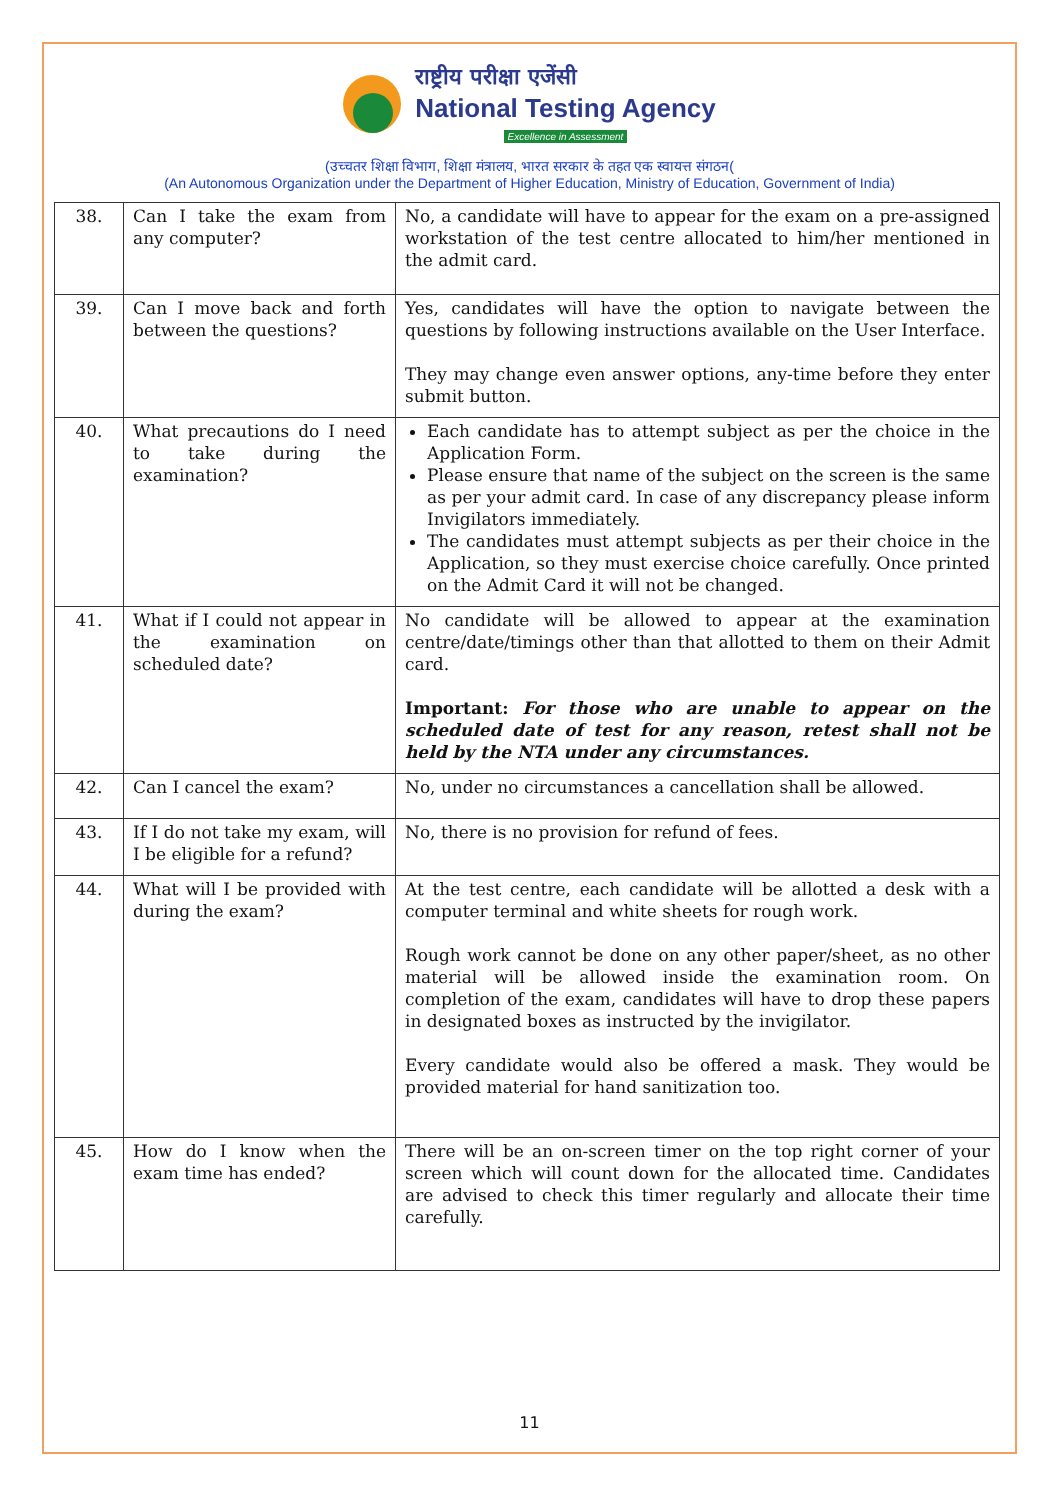राष्ट्रीय परीक्षा एजेंसी
National Testing Agency
Excellence in Assessment
(उच्चतर शिक्षा विभाग, शिक्षा मंत्रालय, भारत सरकार के तहत एक स्वायत्त संगठन(
(An Autonomous Organization under the Department of Higher Education, Ministry of Education, Government of India)
| 38. | Can I take the exam from any computer? | No, a candidate will have to appear for the exam on a pre-assigned workstation of the test centre allocated to him/her mentioned in the admit card. |
| 39. | Can I move back and forth between the questions? | Yes, candidates will have the option to navigate between the questions by following instructions available on the User Interface. They may change even answer options, any-time before they enter submit button. |
| 40. | What precautions do I need to take during the examination? | Each candidate has to attempt subject as per the choice in the Application Form. Please ensure that name of the subject on the screen is the same as per your admit card. In case of any discrepancy please inform Invigilators immediately. The candidates must attempt subjects as per their choice in the Application, so they must exercise choice carefully. Once printed on the Admit Card it will not be changed. |
| 41. | What if I could not appear in the examination on scheduled date? | No candidate will be allowed to appear at the examination centre/date/timings other than that allotted to them on their Admit card. Important: For those who are unable to appear on the scheduled date of test for any reason, retest shall not be held by the NTA under any circumstances. |
| 42. | Can I cancel the exam? | No, under no circumstances a cancellation shall be allowed. |
| 43. | If I do not take my exam, will I be eligible for a refund? | No, there is no provision for refund of fees. |
| 44. | What will I be provided with during the exam? | At the test centre, each candidate will be allotted a desk with a computer terminal and white sheets for rough work. Rough work cannot be done on any other paper/sheet, as no other material will be allowed inside the examination room. On completion of the exam, candidates will have to drop these papers in designated boxes as instructed by the invigilator. Every candidate would also be offered a mask. They would be provided material for hand sanitization too. |
| 45. | How do I know when the exam time has ended? | There will be an on-screen timer on the top right corner of your screen which will count down for the allocated time. Candidates are advised to check this timer regularly and allocate their time carefully. |
11